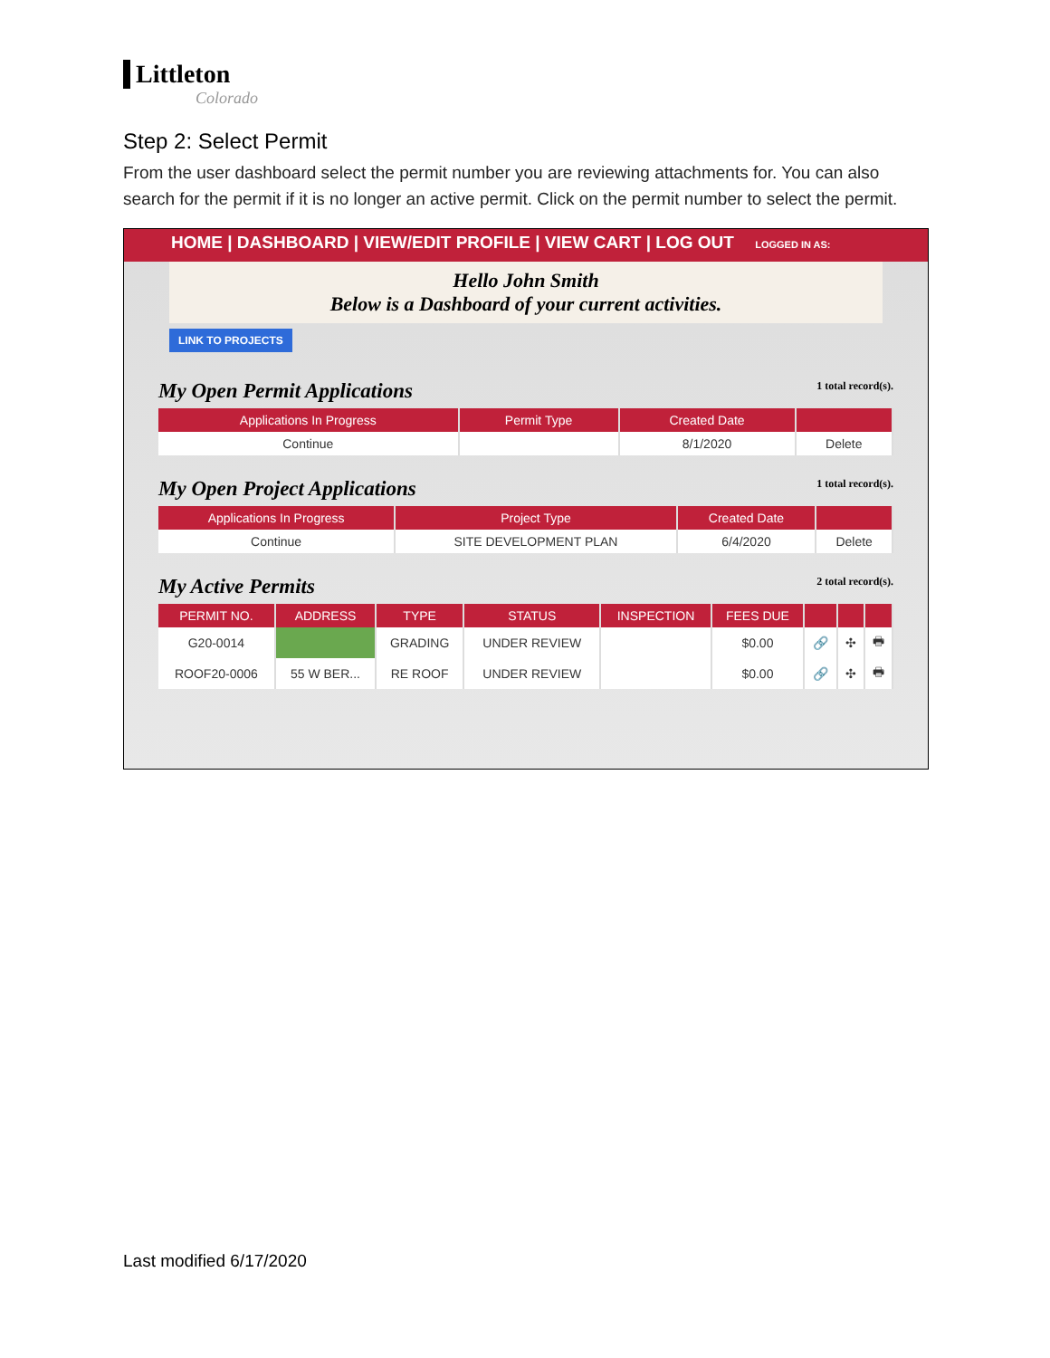Littleton
Colorado
Step 2: Select Permit
From the user dashboard select the permit number you are reviewing attachments for. You can also search for the permit if it is no longer an active permit. Click on the permit number to select the permit.
HOME | DASHBOARD | VIEW/EDIT PROFILE | VIEW CART | LOG OUT LOGGED IN AS:
Hello John Smith
Below is a Dashboard of your current activities.
LINK TO PROJECTS
My Open Permit Applications 1 total record(s).
| Applications In Progress | Permit Type | Created Date | |
| --- | --- | --- | --- |
| Continue | | 8/1/2020 | Delete |
My Open Project Applications 1 total record(s).
| Applications In Progress | Project Type | Created Date | |
| --- | --- | --- | --- |
| Continue | SITE DEVELOPMENT PLAN | 6/4/2020 | Delete |
My Active Permits 2 total record(s).
| PERMIT NO. | ADDRESS | TYPE | STATUS | INSPECTION | FEES DUE | | | |
| --- | --- | --- | --- | --- | --- | --- | --- | --- |
| G20-0014 | | GRADING | UNDER REVIEW | | $0.00 | 🔗 | ✣ | 🖶 |
| ROOF20-0006 | 55 W BER... | RE ROOF | UNDER REVIEW | | $0.00 | 🔗 | ✣ | 🖶 |
Last modified 6/17/2020